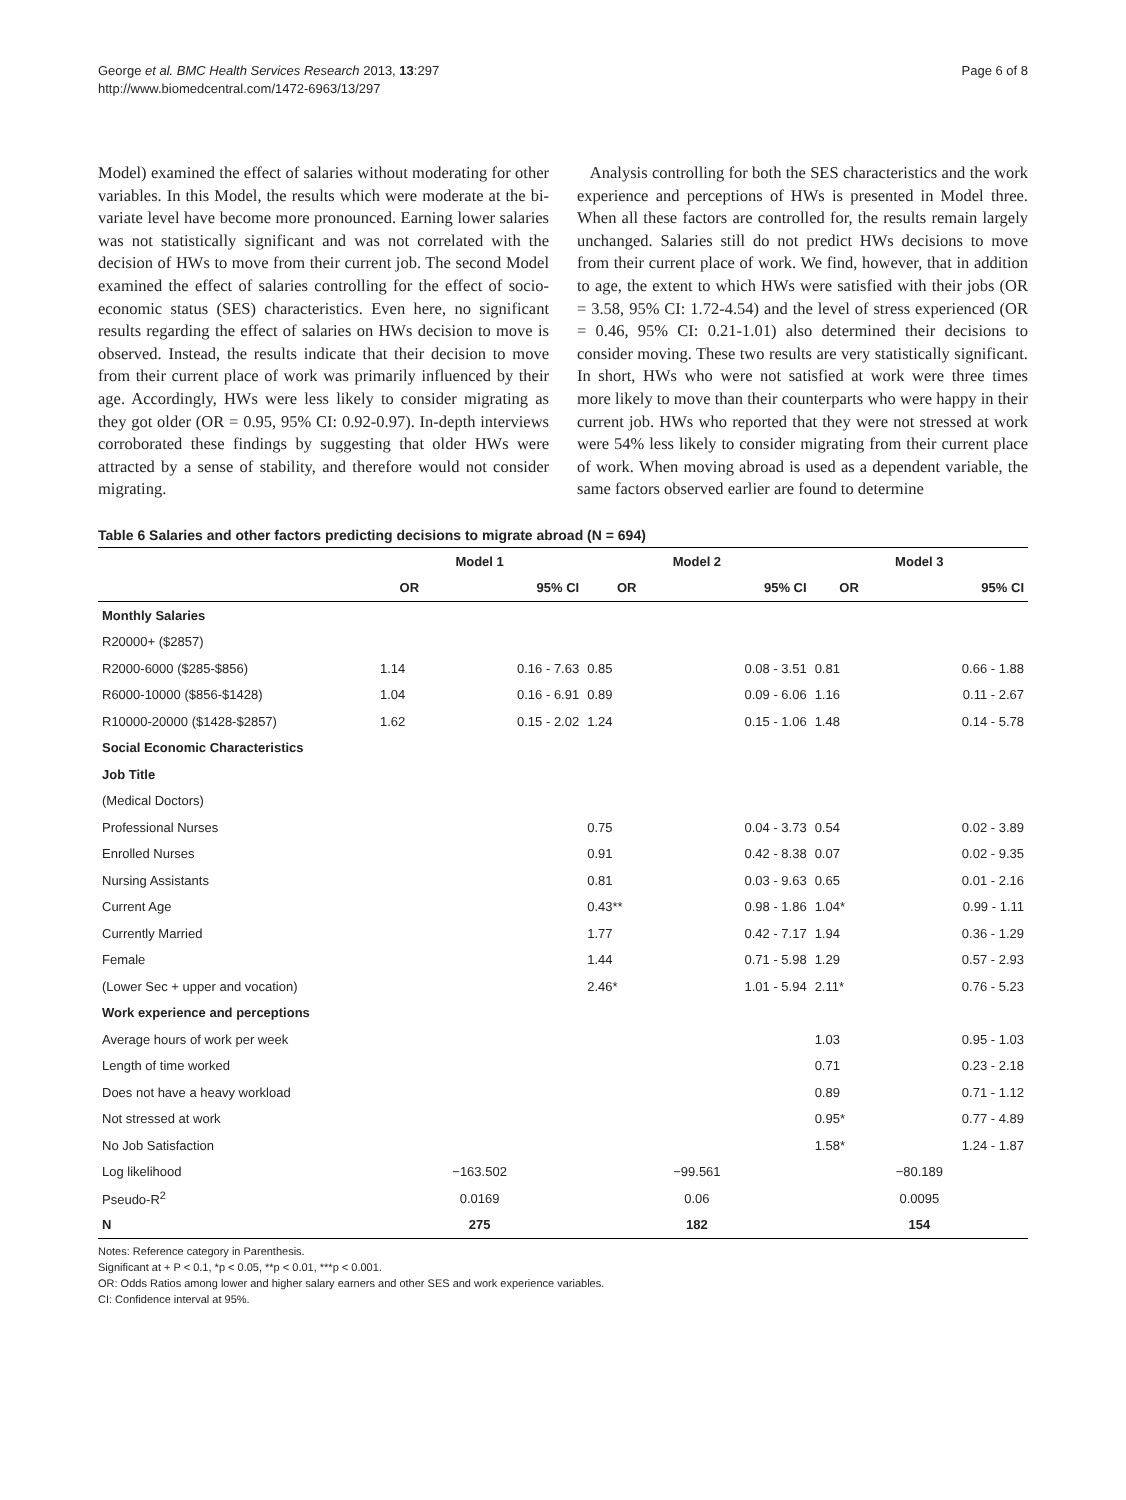George et al. BMC Health Services Research 2013, 13:297
http://www.biomedcentral.com/1472-6963/13/297
Page 6 of 8
Model) examined the effect of salaries without moderating for other variables. In this Model, the results which were moderate at the bi-variate level have become more pronounced. Earning lower salaries was not statistically significant and was not correlated with the decision of HWs to move from their current job. The second Model examined the effect of salaries controlling for the effect of socio-economic status (SES) characteristics. Even here, no significant results regarding the effect of salaries on HWs decision to move is observed. Instead, the results indicate that their decision to move from their current place of work was primarily influenced by their age. Accordingly, HWs were less likely to consider migrating as they got older (OR = 0.95, 95% CI: 0.92-0.97). In-depth interviews corroborated these findings by suggesting that older HWs were attracted by a sense of stability, and therefore would not consider migrating.
Analysis controlling for both the SES characteristics and the work experience and perceptions of HWs is presented in Model three. When all these factors are controlled for, the results remain largely unchanged. Salaries still do not predict HWs decisions to move from their current place of work. We find, however, that in addition to age, the extent to which HWs were satisfied with their jobs (OR = 3.58, 95% CI: 1.72-4.54) and the level of stress experienced (OR = 0.46, 95% CI: 0.21-1.01) also determined their decisions to consider moving. These two results are very statistically significant. In short, HWs who were not satisfied at work were three times more likely to move than their counterparts who were happy in their current job. HWs who reported that they were not stressed at work were 54% less likely to consider migrating from their current place of work. When moving abroad is used as a dependent variable, the same factors observed earlier are found to determine
Table 6 Salaries and other factors predicting decisions to migrate abroad (N = 694)
| | Model 1 | | Model 2 | | Model 3 | |
| --- | --- | --- | --- | --- | --- | --- |
| | OR | 95% CI | OR | 95% CI | OR | 95% CI |
| Monthly Salaries | | | | | | |
| R20000+ ($2857) | | | | | | |
| R2000-6000 ($285-$856) | 1.14 | 0.16 - 7.63 | 0.85 | 0.08 - 3.51 | 0.81 | 0.66 - 1.88 |
| R6000-10000 ($856-$1428) | 1.04 | 0.16 - 6.91 | 0.89 | 0.09 - 6.06 | 1.16 | 0.11 - 2.67 |
| R10000-20000 ($1428-$2857) | 1.62 | 0.15 - 2.02 | 1.24 | 0.15 - 1.06 | 1.48 | 0.14 - 5.78 |
| Social Economic Characteristics | | | | | | |
| Job Title | | | | | | |
| (Medical Doctors) | | | | | | |
| Professional Nurses | | | 0.75 | 0.04 - 3.73 | 0.54 | 0.02 - 3.89 |
| Enrolled Nurses | | | 0.91 | 0.42 - 8.38 | 0.07 | 0.02 - 9.35 |
| Nursing Assistants | | | 0.81 | 0.03 - 9.63 | 0.65 | 0.01 - 2.16 |
| Current Age | | | 0.43** | 0.98 - 1.86 | 1.04* | 0.99 - 1.11 |
| Currently Married | | | 1.77 | 0.42 - 7.17 | 1.94 | 0.36 - 1.29 |
| Female | | | 1.44 | 0.71 - 5.98 | 1.29 | 0.57 - 2.93 |
| (Lower Sec + upper and vocation) | | | 2.46* | 1.01 - 5.94 | 2.11* | 0.76 - 5.23 |
| Work experience and perceptions | | | | | | |
| Average hours of work per week | | | | | 1.03 | 0.95 - 1.03 |
| Length of time worked | | | | | 0.71 | 0.23 - 2.18 |
| Does not have a heavy workload | | | | | 0.89 | 0.71 - 1.12 |
| Not stressed at work | | | | | 0.95* | 0.77 - 4.89 |
| No Job Satisfaction | | | | | 1.58* | 1.24 - 1.87 |
| Log likelihood | −163.502 | | −99.561 | | −80.189 | |
| Pseudo-R<sup>2</sup> | 0.0169 | | 0.06 | | 0.0095 | |
| N | 275 | | 182 | | 154 | |
Notes: Reference category in Parenthesis.
Significant at + P < 0.1, *p < 0.05, **p < 0.01, ***p < 0.001.
OR: Odds Ratios among lower and higher salary earners and other SES and work experience variables.
CI: Confidence interval at 95%.